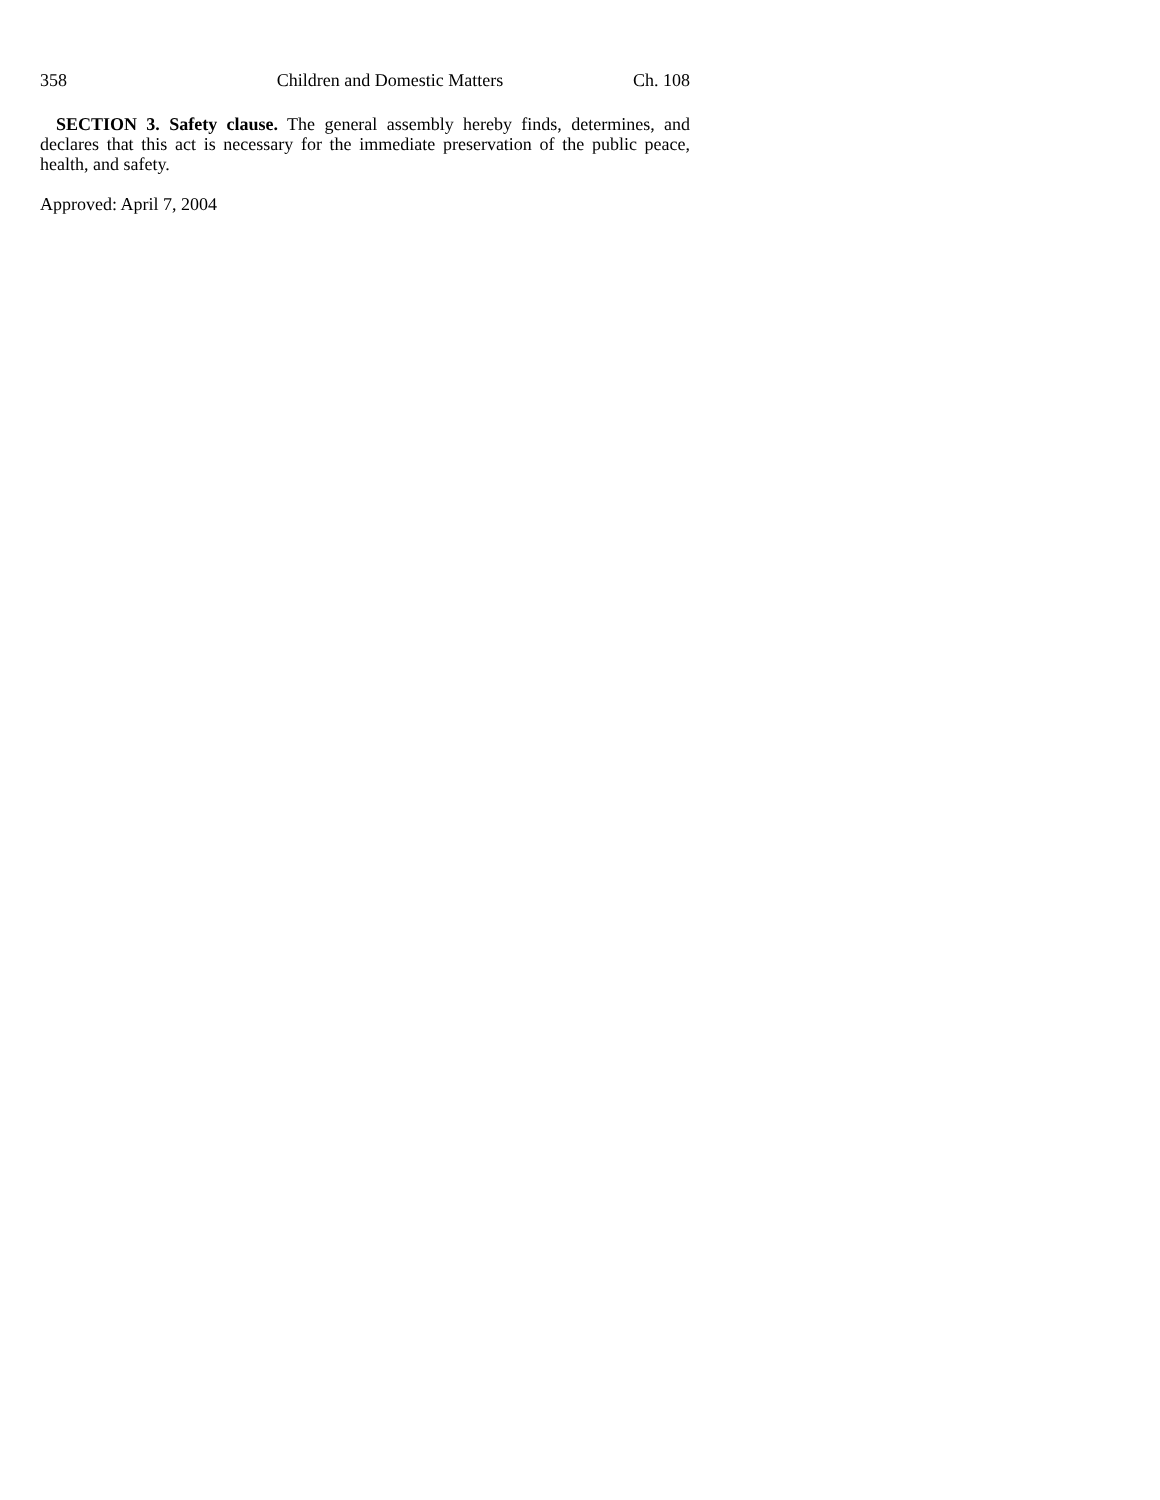358 Children and Domestic Matters Ch. 108
SECTION 3. Safety clause. The general assembly hereby finds, determines, and declares that this act is necessary for the immediate preservation of the public peace, health, and safety.
Approved: April 7, 2004